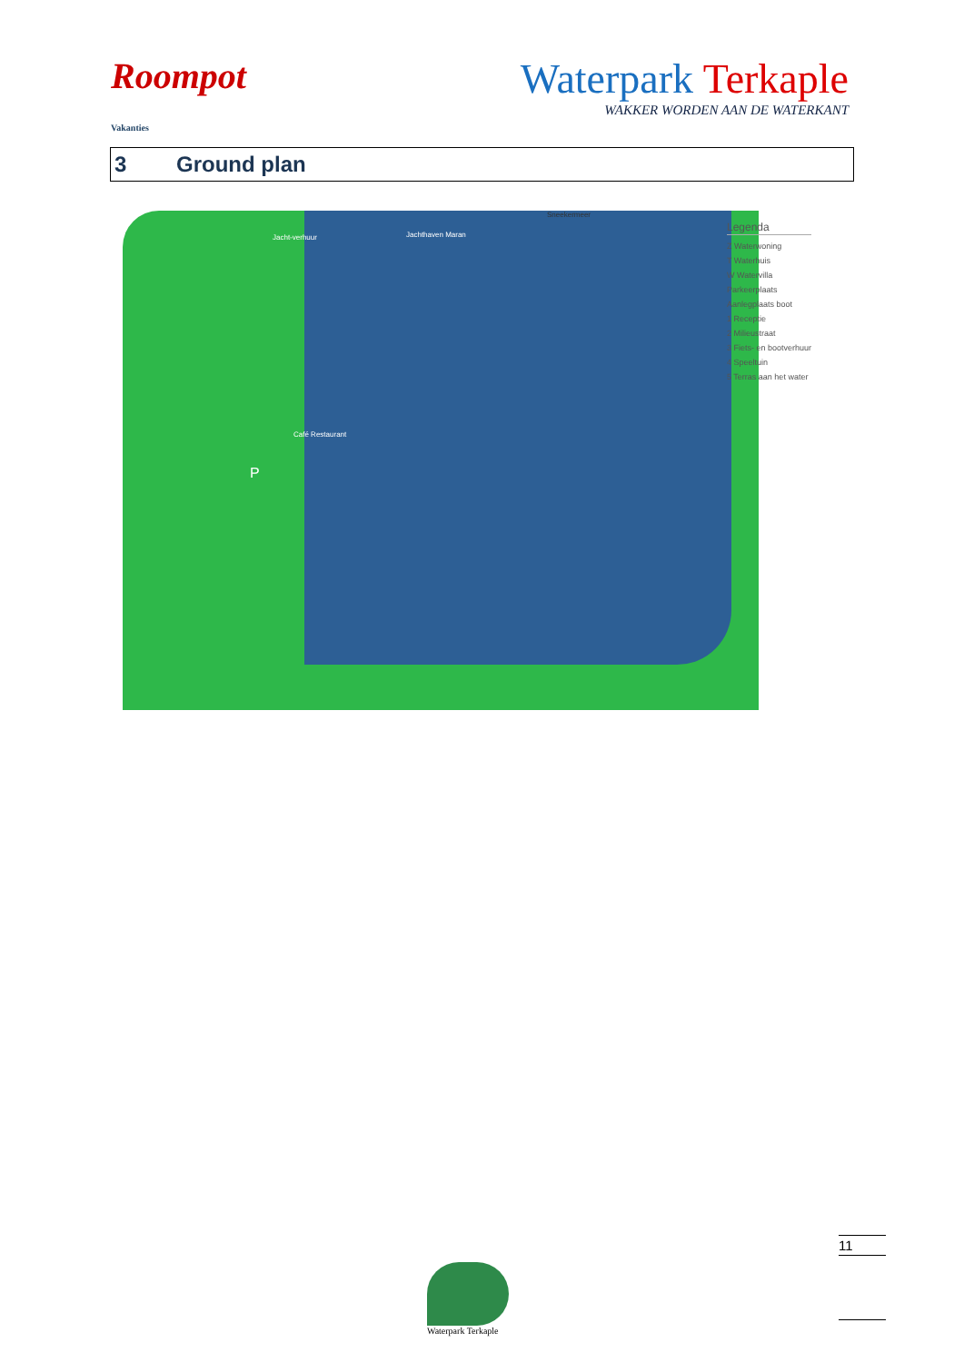Roompot
Vakanties
Waterpark Terkaple
WAKKER WORDEN AAN DE WATERKANT
3 Ground plan
Jacht-verhuur Jachthaven Maran
Sneekermeer
Café Restaurant
P
Legenda
Z Waterwoning
T Waterhuis
W Watervilla
Parkeerplaats
Aanlegplaats boot
1 Receptie
2 Milieustraat
3 Fiets- en bootverhuur
4 Speeltuin
5 Terras aan het water
11
Waterpark Terkaple